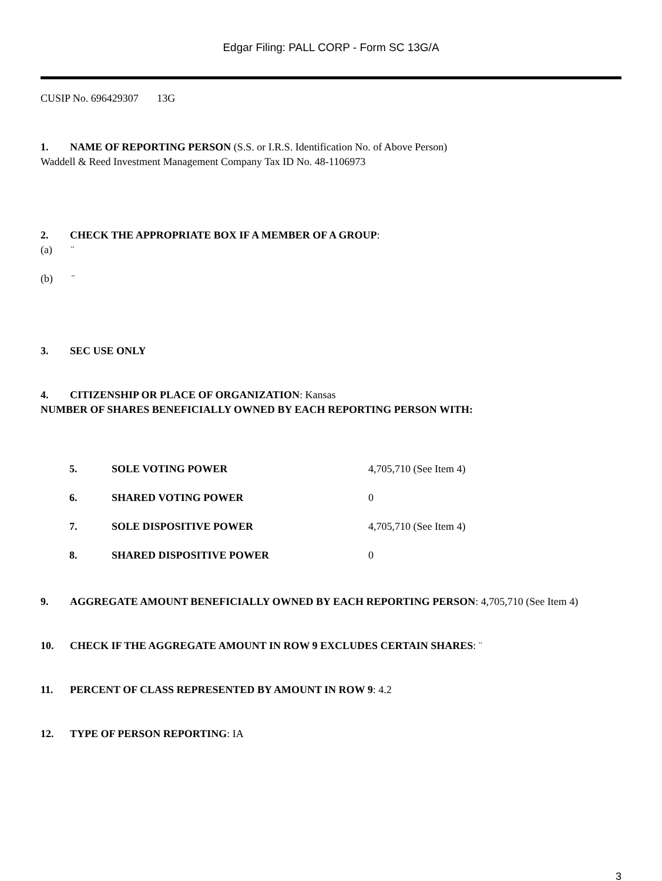Edgar Filing: PALL CORP - Form SC 13G/A
CUSIP No. 696429307 13G
1. NAME OF REPORTING PERSON (S.S. or I.R.S. Identification No. of Above Person)
Waddell & Reed Investment Management Company Tax ID No. 48-1106973
2. CHECK THE APPROPRIATE BOX IF A MEMBER OF A GROUP:
(a) ¨
(b) ¨
3. SEC USE ONLY
4. CITIZENSHIP OR PLACE OF ORGANIZATION: Kansas
NUMBER OF SHARES BENEFICIALLY OWNED BY EACH REPORTING PERSON WITH:
| 5. | SOLE VOTING POWER | 4,705,710 (See Item 4) |
| 6. | SHARED VOTING POWER | 0 |
| 7. | SOLE DISPOSITIVE POWER | 4,705,710 (See Item 4) |
| 8. | SHARED DISPOSITIVE POWER | 0 |
9. AGGREGATE AMOUNT BENEFICIALLY OWNED BY EACH REPORTING PERSON: 4,705,710 (See Item 4)
10. CHECK IF THE AGGREGATE AMOUNT IN ROW 9 EXCLUDES CERTAIN SHARES: ¨
11. PERCENT OF CLASS REPRESENTED BY AMOUNT IN ROW 9: 4.2
12. TYPE OF PERSON REPORTING: IA
3